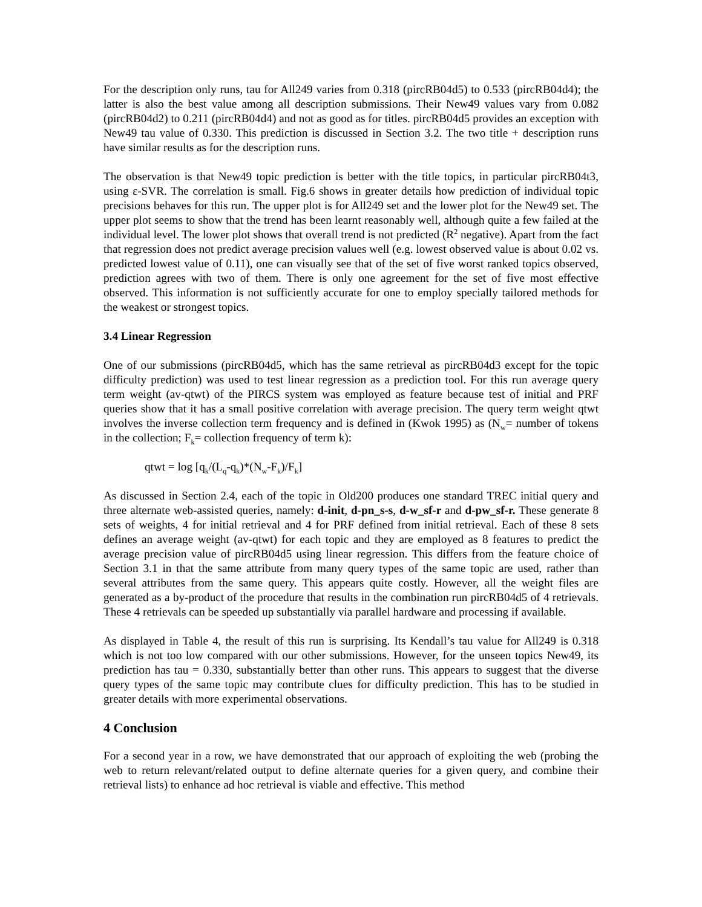For the description only runs, tau for All249 varies from 0.318 (pircRB04d5) to 0.533 (pircRB04d4); the latter is also the best value among all description submissions. Their New49 values vary from 0.082 (pircRB04d2) to 0.211 (pircRB04d4) and not as good as for titles. pircRB04d5 provides an exception with New49 tau value of 0.330. This prediction is discussed in Section 3.2. The two title + description runs have similar results as for the description runs.
The observation is that New49 topic prediction is better with the title topics, in particular pircRB04t3, using ε-SVR. The correlation is small. Fig.6 shows in greater details how prediction of individual topic precisions behaves for this run. The upper plot is for All249 set and the lower plot for the New49 set. The upper plot seems to show that the trend has been learnt reasonably well, although quite a few failed at the individual level. The lower plot shows that overall trend is not predicted (R<sup>2</sup> negative). Apart from the fact that regression does not predict average precision values well (e.g. lowest observed value is about 0.02 vs. predicted lowest value of 0.11), one can visually see that of the set of five worst ranked topics observed, prediction agrees with two of them. There is only one agreement for the set of five most effective observed. This information is not sufficiently accurate for one to employ specially tailored methods for the weakest or strongest topics.
3.4 Linear Regression
One of our submissions (pircRB04d5, which has the same retrieval as pircRB04d3 except for the topic difficulty prediction) was used to test linear regression as a prediction tool. For this run average query term weight (av-qtwt) of the PIRCS system was employed as feature because test of initial and PRF queries show that it has a small positive correlation with average precision. The query term weight qtwt involves the inverse collection term frequency and is defined in (Kwok 1995) as (N<sub>w</sub>= number of tokens in the collection; F<sub>k</sub>= collection frequency of term k):
qtwt = log [q<sub>k</sub>/(L<sub>q</sub>-q<sub>k</sub>)*(N<sub>w</sub>-F<sub>k</sub>)/F<sub>k</sub>]
As discussed in Section 2.4, each of the topic in Old200 produces one standard TREC initial query and three alternate web-assisted queries, namely: d-init, d-pn_s-s, d-w_sf-r and d-pw_sf-r. These generate 8 sets of weights, 4 for initial retrieval and 4 for PRF defined from initial retrieval. Each of these 8 sets defines an average weight (av-qtwt) for each topic and they are employed as 8 features to predict the average precision value of pircRB04d5 using linear regression. This differs from the feature choice of Section 3.1 in that the same attribute from many query types of the same topic are used, rather than several attributes from the same query. This appears quite costly. However, all the weight files are generated as a by-product of the procedure that results in the combination run pircRB04d5 of 4 retrievals. These 4 retrievals can be speeded up substantially via parallel hardware and processing if available.
As displayed in Table 4, the result of this run is surprising. Its Kendall’s tau value for All249 is 0.318 which is not too low compared with our other submissions. However, for the unseen topics New49, its prediction has tau = 0.330, substantially better than other runs. This appears to suggest that the diverse query types of the same topic may contribute clues for difficulty prediction. This has to be studied in greater details with more experimental observations.
4 Conclusion
For a second year in a row, we have demonstrated that our approach of exploiting the web (probing the web to return relevant/related output to define alternate queries for a given query, and combine their retrieval lists) to enhance ad hoc retrieval is viable and effective. This method